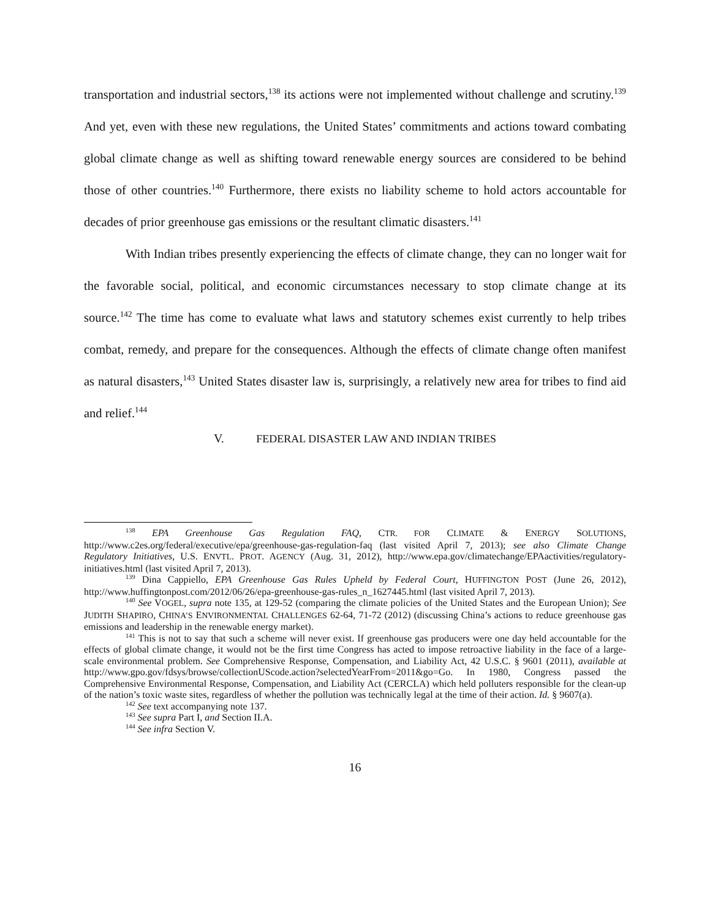transportation and industrial sectors,<sup>138</sup> its actions were not implemented without challenge and scrutiny.<sup>139</sup> And yet, even with these new regulations, the United States’ commitments and actions toward combating global climate change as well as shifting toward renewable energy sources are considered to be behind those of other countries.<sup>140</sup> Furthermore, there exists no liability scheme to hold actors accountable for decades of prior greenhouse gas emissions or the resultant climatic disasters.<sup>141</sup>
With Indian tribes presently experiencing the effects of climate change, they can no longer wait for the favorable social, political, and economic circumstances necessary to stop climate change at its source.<sup>142</sup> The time has come to evaluate what laws and statutory schemes exist currently to help tribes combat, remedy, and prepare for the consequences. Although the effects of climate change often manifest as natural disasters,<sup>143</sup> United States disaster law is, surprisingly, a relatively new area for tribes to find aid and relief.<sup>144</sup>
V. FEDERAL DISASTER LAW AND INDIAN TRIBES
<sup>138</sup> EPA Greenhouse Gas Regulation FAQ, CTR. FOR CLIMATE & ENERGY SOLUTIONS, http://www.c2es.org/federal/executive/epa/greenhouse-gas-regulation-faq (last visited April 7, 2013); see also Climate Change Regulatory Initiatives, U.S. ENVTL. PROT. AGENCY (Aug. 31, 2012), http://www.epa.gov/climatechange/EPAactivities/regulatory-initiatives.html (last visited April 7, 2013).
<sup>139</sup> Dina Cappiello, EPA Greenhouse Gas Rules Upheld by Federal Court, HUFFINGTON POST (June 26, 2012), http://www.huffingtonpost.com/2012/06/26/epa-greenhouse-gas-rules_n_1627445.html (last visited April 7, 2013).
<sup>140</sup> See VOGEL, supra note 135, at 129-52 (comparing the climate policies of the United States and the European Union); See JUDITH SHAPIRO, CHINA’S ENVIRONMENTAL CHALLENGES 62-64, 71-72 (2012) (discussing China’s actions to reduce greenhouse gas emissions and leadership in the renewable energy market).
<sup>141</sup> This is not to say that such a scheme will never exist. If greenhouse gas producers were one day held accountable for the effects of global climate change, it would not be the first time Congress has acted to impose retroactive liability in the face of a large-scale environmental problem. See Comprehensive Response, Compensation, and Liability Act, 42 U.S.C. § 9601 (2011), available at http://www.gpo.gov/fdsys/browse/collectionUScode.action?selectedYearFrom=2011&go=Go. In 1980, Congress passed the Comprehensive Environmental Response, Compensation, and Liability Act (CERCLA) which held polluters responsible for the clean-up of the nation’s toxic waste sites, regardless of whether the pollution was technically legal at the time of their action. Id. § 9607(a).
<sup>142</sup> See text accompanying note 137.
<sup>143</sup> See supra Part I, and Section II.A.
<sup>144</sup> See infra Section V.
16